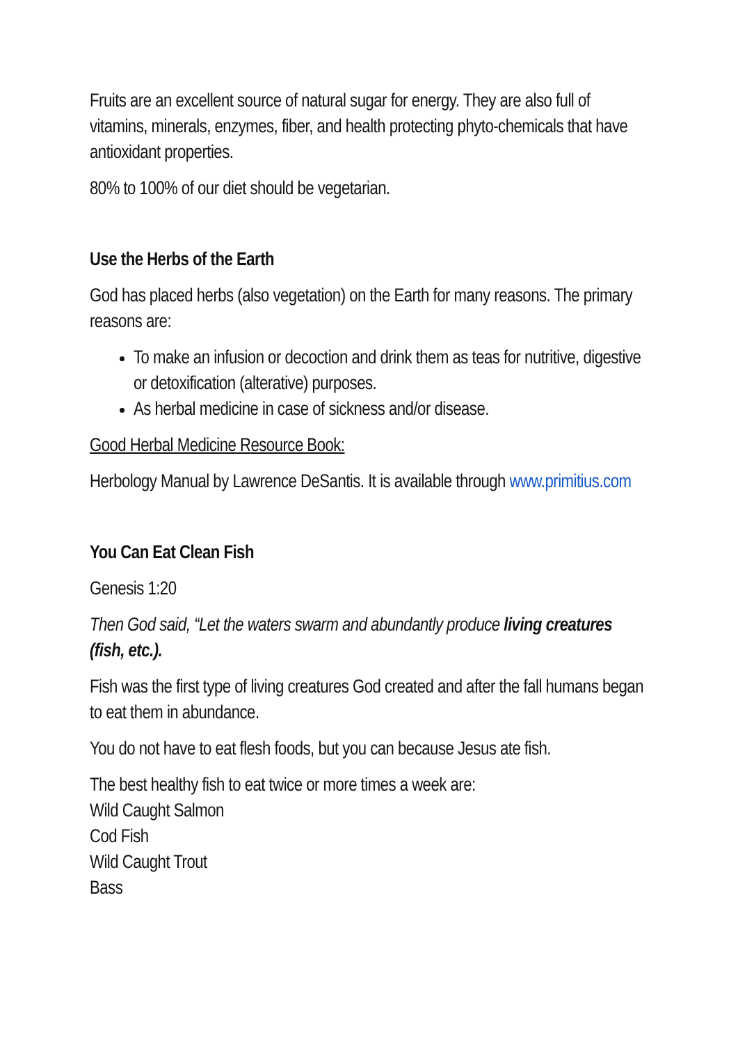Fruits are an excellent source of natural sugar for energy. They are also full of vitamins, minerals, enzymes, fiber, and health protecting phyto-chemicals that have antioxidant properties.
80% to 100% of our diet should be vegetarian.
Use the Herbs of the Earth
God has placed herbs (also vegetation) on the Earth for many reasons. The primary reasons are:
To make an infusion or decoction and drink them as teas for nutritive, digestive or detoxification (alterative) purposes.
As herbal medicine in case of sickness and/or disease.
Good Herbal Medicine Resource Book:
Herbology Manual by Lawrence DeSantis. It is available through www.primitius.com
You Can Eat Clean Fish
Genesis 1:20
Then God said, “Let the waters swarm and abundantly produce living creatures (fish, etc.).
Fish was the first type of living creatures God created and after the fall humans began to eat them in abundance.
You do not have to eat flesh foods, but you can because Jesus ate fish.
The best healthy fish to eat twice or more times a week are:
Wild Caught Salmon
Cod Fish
Wild Caught Trout
Bass